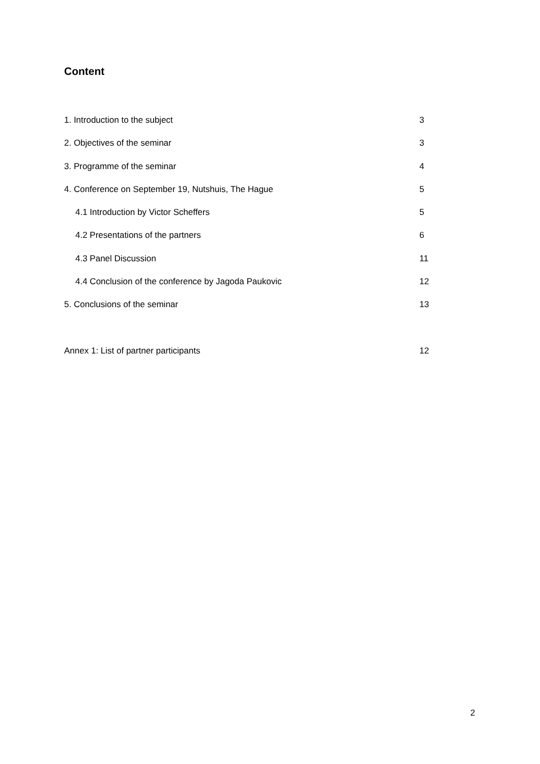Content
1. Introduction to the subject 3
2. Objectives of the seminar 3
3. Programme of the seminar 4
4. Conference on September 19, Nutshuis, The Hague 5
4.1 Introduction by Victor Scheffers 5
4.2 Presentations of the partners 6
4.3 Panel Discussion 11
4.4 Conclusion of the conference by Jagoda Paukovic 12
5. Conclusions of the seminar 13
Annex 1: List of partner participants 12
2